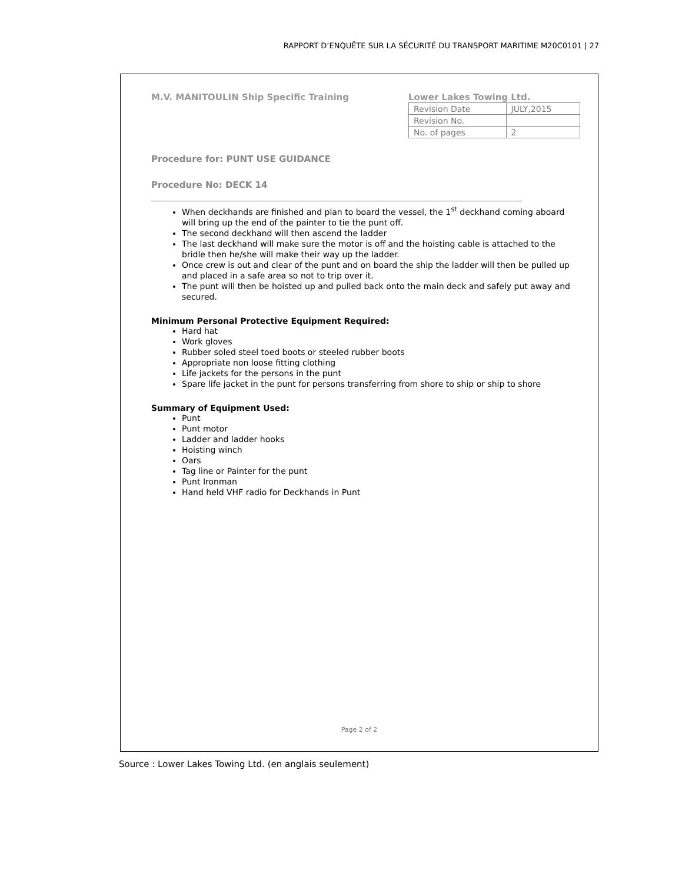RAPPORT D’ENQUÊTE SUR LA SÉCURITÉ DU TRANSPORT MARITIME M20C0101 | 27
M.V. MANITOULIN Ship Specific Training
Lower Lakes Towing Ltd.
| Revision Date | JULY,2015 |
| Revision No. | |
| No. of pages | 2 |
Procedure for: PUNT USE GUIDANCE
Procedure No: DECK 14
When deckhands are finished and plan to board the vessel, the 1<sup>st</sup> deckhand coming aboard will bring up the end of the painter to tie the punt off.
The second deckhand will then ascend the ladder
The last deckhand will make sure the motor is off and the hoisting cable is attached to the bridle then he/she will make their way up the ladder.
Once crew is out and clear of the punt and on board the ship the ladder will then be pulled up and placed in a safe area so not to trip over it.
The punt will then be hoisted up and pulled back onto the main deck and safely put away and secured.
Minimum Personal Protective Equipment Required:
Hard hat
Work gloves
Rubber soled steel toed boots or steeled rubber boots
Appropriate non loose fitting clothing
Life jackets for the persons in the punt
Spare life jacket in the punt for persons transferring from shore to ship or ship to shore
Summary of Equipment Used:
Punt
Punt motor
Ladder and ladder hooks
Hoisting winch
Oars
Tag line or Painter for the punt
Punt Ironman
Hand held VHF radio for Deckhands in Punt
Page 2 of 2
Source : Lower Lakes Towing Ltd. (en anglais seulement)